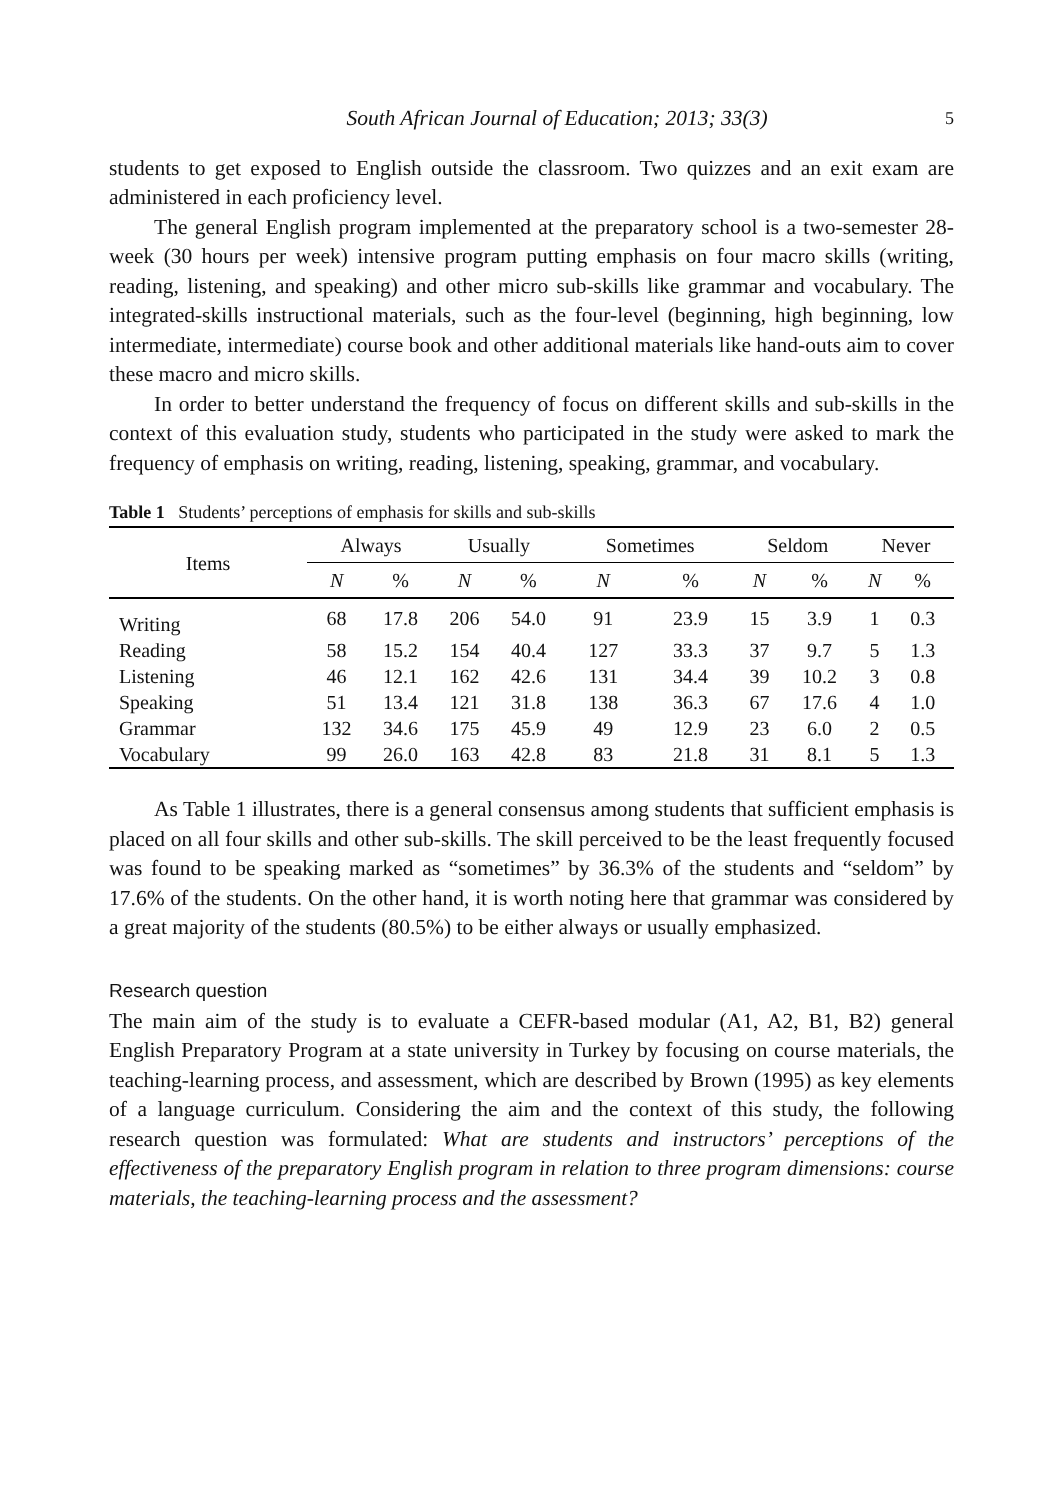South African Journal of Education; 2013; 33(3) 5
students to get exposed to English outside the classroom. Two quizzes and an exit exam are administered in each proficiency level.
The general English program implemented at the preparatory school is a two-semester 28-week (30 hours per week) intensive program putting emphasis on four macro skills (writing, reading, listening, and speaking) and other micro sub-skills like grammar and vocabulary. The integrated-skills instructional materials, such as the four-level (beginning, high beginning, low intermediate, intermediate) course book and other additional materials like hand-outs aim to cover these macro and micro skills.
In order to better understand the frequency of focus on different skills and sub-skills in the context of this evaluation study, students who participated in the study were asked to mark the frequency of emphasis on writing, reading, listening, speaking, grammar, and vocabulary.
Table 1 Students’ perceptions of emphasis for skills and sub-skills
| Items | Always | | Usually | | Sometimes | | Seldom | | Never | |
| --- | --- | --- | --- | --- | --- | --- | --- | --- | --- | --- |
| | N | % | N | % | N | % | N | % | N | % |
| Writing | 68 | 17.8 | 206 | 54.0 | 91 | 23.9 | 15 | 3.9 | 1 | 0.3 |
| Reading | 58 | 15.2 | 154 | 40.4 | 127 | 33.3 | 37 | 9.7 | 5 | 1.3 |
| Listening | 46 | 12.1 | 162 | 42.6 | 131 | 34.4 | 39 | 10.2 | 3 | 0.8 |
| Speaking | 51 | 13.4 | 121 | 31.8 | 138 | 36.3 | 67 | 17.6 | 4 | 1.0 |
| Grammar | 132 | 34.6 | 175 | 45.9 | 49 | 12.9 | 23 | 6.0 | 2 | 0.5 |
| Vocabulary | 99 | 26.0 | 163 | 42.8 | 83 | 21.8 | 31 | 8.1 | 5 | 1.3 |
As Table 1 illustrates, there is a general consensus among students that sufficient emphasis is placed on all four skills and other sub-skills. The skill perceived to be the least frequently focused was found to be speaking marked as “sometimes” by 36.3% of the students and “seldom” by 17.6% of the students. On the other hand, it is worth noting here that grammar was considered by a great majority of the students (80.5%) to be either always or usually emphasized.
Research question
The main aim of the study is to evaluate a CEFR-based modular (A1, A2, B1, B2) general English Preparatory Program at a state university in Turkey by focusing on course materials, the teaching-learning process, and assessment, which are described by Brown (1995) as key elements of a language curriculum. Considering the aim and the context of this study, the following research question was formulated: What are students and instructors’ perceptions of the effectiveness of the preparatory English program in relation to three program dimensions: course materials, the teaching-learning process and the assessment?